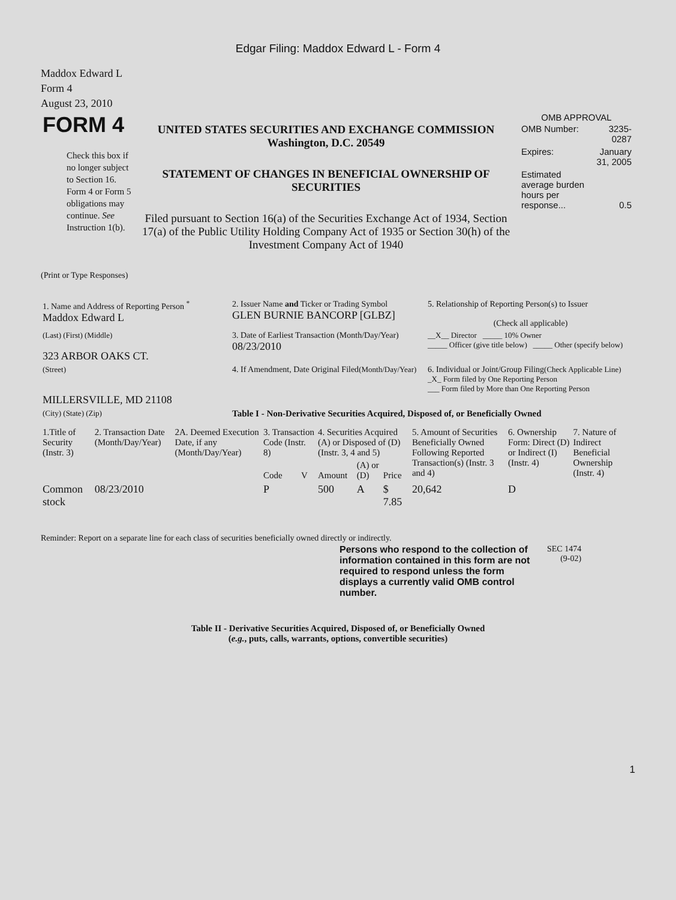Edgar Filing: Maddox Edward L - Form 4
Maddox Edward L
Form 4
August 23, 2010
| FORM 4 Check this box if no longer subject to Section 16. Form 4 or Form 5 obligations may continue. See Instruction 1(b). | UNITED STATES SECURITIES AND EXCHANGE COMMISSION Washington, D.C. 20549 STATEMENT OF CHANGES IN BENEFICIAL OWNERSHIP OF SECURITIES Filed pursuant to Section 16(a) of the Securities Exchange Act of 1934, Section 17(a) of the Public Utility Holding Company Act of 1935 or Section 30(h) of the Investment Company Act of 1940 | OMB APPROVAL / OMB Number: / 3235-0287 / / Expires: / January 31, 2005 / / Estimated average burden hours per response... / 0.5 / |
(Print or Type Responses)
| 1. Name and Address of Reporting Person <sup>*</sup> Maddox Edward L | 2. Issuer Name and Ticker or Trading Symbol GLEN BURNIE BANCORP [GLBZ] | 5. Relationship of Reporting Person(s) to Issuer (Check all applicable) |
| (Last) (First) (Middle) 323 ARBOR OAKS CT. | 3. Date of Earliest Transaction (Month/Day/Year) 08/23/2010 | __X__ Director _____ 10% Owner _____ Officer (give title below) _____ Other (specify below) |
| (Street) MILLERSVILLE, MD 21108 | 4. If Amendment, Date Original Filed (Month/Day/Year) | 6. Individual or Joint/Group Filing (Check Applicable Line) _X_ Form filed by One Reporting Person ___ Form filed by More than One Reporting Person |
| (City) (State) (Zip) | Table I - Non-Derivative Securities Acquired, Disposed of, or Beneficially Owned | |
| 1.Title of Security (Instr. 3) | 2. Transaction Date (Month/Day/Year) | 2A. Deemed Execution Date, if any (Month/Day/Year) | 3. Transaction Code (Instr. 8) | | 4. Securities Acquired (A) or Disposed of (D) (Instr. 3, 4 and 5) | | | 5. Amount of Securities Beneficially Owned Following Reported Transaction(s) (Instr. 3 and 4) | 6. Ownership Form: Direct (D) or Indirect (I) (Instr. 4) | 7. Nature of Indirect Beneficial Ownership (Instr. 4) |
| --- | --- | --- | --- | --- | --- | --- | --- | --- | --- | --- |
| | | | Code | V | Amount | (A) or (D) | Price | | | |
| Common stock | 08/23/2010 | | P | | 500 | A | $ 7.85 | 20,642 | D | |
Reminder: Report on a separate line for each class of securities beneficially owned directly or indirectly.
| Persons who respond to the collection of information contained in this form are not required to respond unless the form displays a currently valid OMB control number. | SEC 1474 (9-02) |
Table II - Derivative Securities Acquired, Disposed of, or Beneficially Owned
(e.g., puts, calls, warrants, options, convertible securities)
1